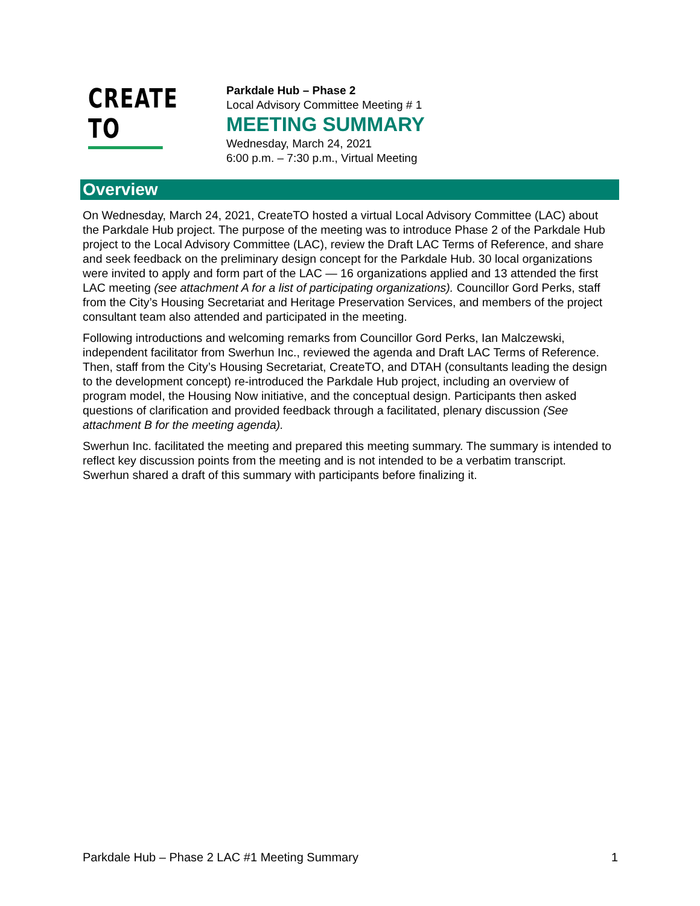CREATE TO
Parkdale Hub – Phase 2
Local Advisory Committee Meeting # 1
MEETING SUMMARY
Wednesday, March 24, 2021
6:00 p.m. – 7:30 p.m., Virtual Meeting
Overview
On Wednesday, March 24, 2021, CreateTO hosted a virtual Local Advisory Committee (LAC) about the Parkdale Hub project. The purpose of the meeting was to introduce Phase 2 of the Parkdale Hub project to the Local Advisory Committee (LAC), review the Draft LAC Terms of Reference, and share and seek feedback on the preliminary design concept for the Parkdale Hub. 30 local organizations were invited to apply and form part of the LAC — 16 organizations applied and 13 attended the first LAC meeting (see attachment A for a list of participating organizations). Councillor Gord Perks, staff from the City’s Housing Secretariat and Heritage Preservation Services, and members of the project consultant team also attended and participated in the meeting.
Following introductions and welcoming remarks from Councillor Gord Perks, Ian Malczewski, independent facilitator from Swerhun Inc., reviewed the agenda and Draft LAC Terms of Reference. Then, staff from the City’s Housing Secretariat, CreateTO, and DTAH (consultants leading the design to the development concept) re-introduced the Parkdale Hub project, including an overview of program model, the Housing Now initiative, and the conceptual design. Participants then asked questions of clarification and provided feedback through a facilitated, plenary discussion (See attachment B for the meeting agenda).
Swerhun Inc. facilitated the meeting and prepared this meeting summary. The summary is intended to reflect key discussion points from the meeting and is not intended to be a verbatim transcript. Swerhun shared a draft of this summary with participants before finalizing it.
Parkdale Hub – Phase 2 LAC #1 Meeting Summary 1